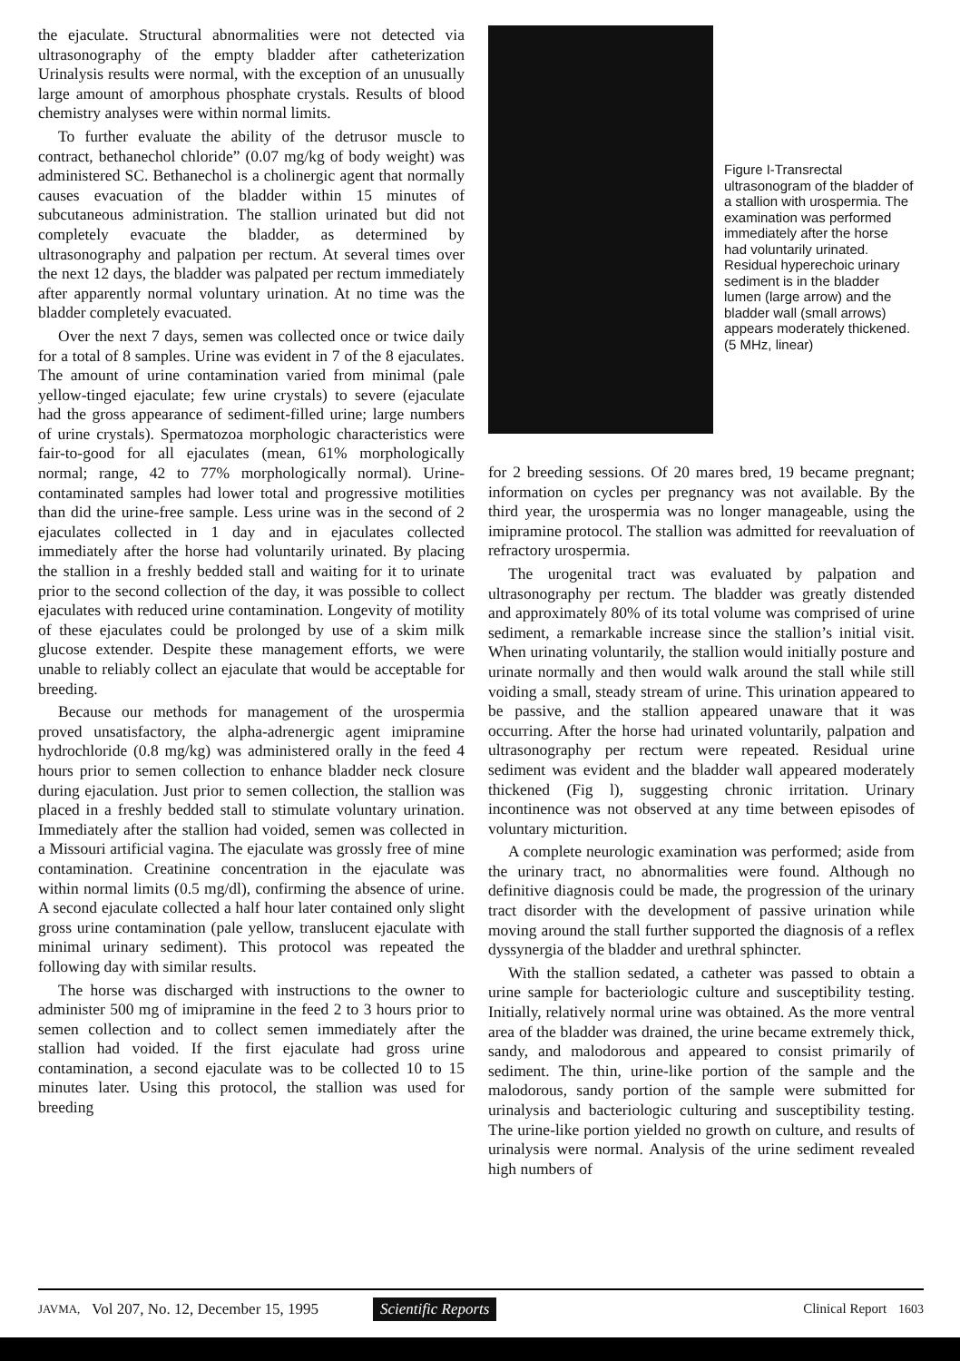the ejaculate. Structural abnormalities were not detected via ultrasonography of the empty bladder after catheterization Urinalysis results were normal, with the exception of an unusually large amount of amorphous phosphate crystals. Results of blood chemistry analyses were within normal limits.
To further evaluate the ability of the detrusor muscle to contract, bethanechol chloride” (0.07 mg/kg of body weight) was administered SC. Bethanechol is a cholinergic agent that normally causes evacuation of the bladder within 15 minutes of subcutaneous administration. The stallion urinated but did not completely evacuate the bladder, as determined by ultrasonography and palpation per rectum. At several times over the next 12 days, the bladder was palpated per rectum immediately after apparently normal voluntary urination. At no time was the bladder completely evacuated.
Over the next 7 days, semen was collected once or twice daily for a total of 8 samples. Urine was evident in 7 of the 8 ejaculates. The amount of urine contamination varied from minimal (pale yellow-tinged ejaculate; few urine crystals) to severe (ejaculate had the gross appearance of sediment-filled urine; large numbers of urine crystals). Spermatozoa morphologic characteristics were fair-to-good for all ejaculates (mean, 61% morphologically normal; range, 42 to 77% morphologically normal). Urine-contaminated samples had lower total and progressive motilities than did the urine-free sample. Less urine was in the second of 2 ejaculates collected in 1 day and in ejaculates collected immediately after the horse had voluntarily urinated. By placing the stallion in a freshly bedded stall and waiting for it to urinate prior to the second collection of the day, it was possible to collect ejaculates with reduced urine contamination. Longevity of motility of these ejaculates could be prolonged by use of a skim milk glucose extender. Despite these management efforts, we were unable to reliably collect an ejaculate that would be acceptable for breeding.
Because our methods for management of the urospermia proved unsatisfactory, the alpha-adrenergic agent imipramine hydrochloride (0.8 mg/kg) was administered orally in the feed 4 hours prior to semen collection to enhance bladder neck closure during ejaculation. Just prior to semen collection, the stallion was placed in a freshly bedded stall to stimulate voluntary urination. Immediately after the stallion had voided, semen was collected in a Missouri artificial vagina. The ejaculate was grossly free of mine contamination. Creatinine concentration in the ejaculate was within normal limits (0.5 mg/dl), confirming the absence of urine. A second ejaculate collected a half hour later contained only slight gross urine contamination (pale yellow, translucent ejaculate with minimal urinary sediment). This protocol was repeated the following day with similar results.
The horse was discharged with instructions to the owner to administer 500 mg of imipramine in the feed 2 to 3 hours prior to semen collection and to collect semen immediately after the stallion had voided. If the first ejaculate had gross urine contamination, a second ejaculate was to be collected 10 to 15 minutes later. Using this protocol, the stallion was used for breeding
Figure I-Transrectal ultrasonogram of the bladder of a stallion with urospermia. The examination was performed immediately after the horse had voluntarily urinated. Residual hyperechoic urinary sediment is in the bladder lumen (large arrow) and the bladder wall (small arrows) appears moderately thickened. (5 MHz, linear)
for 2 breeding sessions. Of 20 mares bred, 19 became pregnant; information on cycles per pregnancy was not available. By the third year, the urospermia was no longer manageable, using the imipramine protocol. The stallion was admitted for reevaluation of refractory urospermia.
The urogenital tract was evaluated by palpation and ultrasonography per rectum. The bladder was greatly distended and approximately 80% of its total volume was comprised of urine sediment, a remarkable increase since the stallion’s initial visit. When urinating voluntarily, the stallion would initially posture and urinate normally and then would walk around the stall while still voiding a small, steady stream of urine. This urination appeared to be passive, and the stallion appeared unaware that it was occurring. After the horse had urinated voluntarily, palpation and ultrasonography per rectum were repeated. Residual urine sediment was evident and the bladder wall appeared moderately thickened (Fig l), suggesting chronic irritation. Urinary incontinence was not observed at any time between episodes of voluntary micturition.
A complete neurologic examination was performed; aside from the urinary tract, no abnormalities were found. Although no definitive diagnosis could be made, the progression of the urinary tract disorder with the development of passive urination while moving around the stall further supported the diagnosis of a reflex dyssynergia of the bladder and urethral sphincter.
With the stallion sedated, a catheter was passed to obtain a urine sample for bacteriologic culture and susceptibility testing. Initially, relatively normal urine was obtained. As the more ventral area of the bladder was drained, the urine became extremely thick, sandy, and malodorous and appeared to consist primarily of sediment. The thin, urine-like portion of the sample and the malodorous, sandy portion of the sample were submitted for urinalysis and bacteriologic culturing and susceptibility testing. The urine-like portion yielded no growth on culture, and results of urinalysis were normal. Analysis of the urine sediment revealed high numbers of
JAVMA, Vol 207, No. 12, December 15, 1995 Scientific Reports Clinical Report 1603